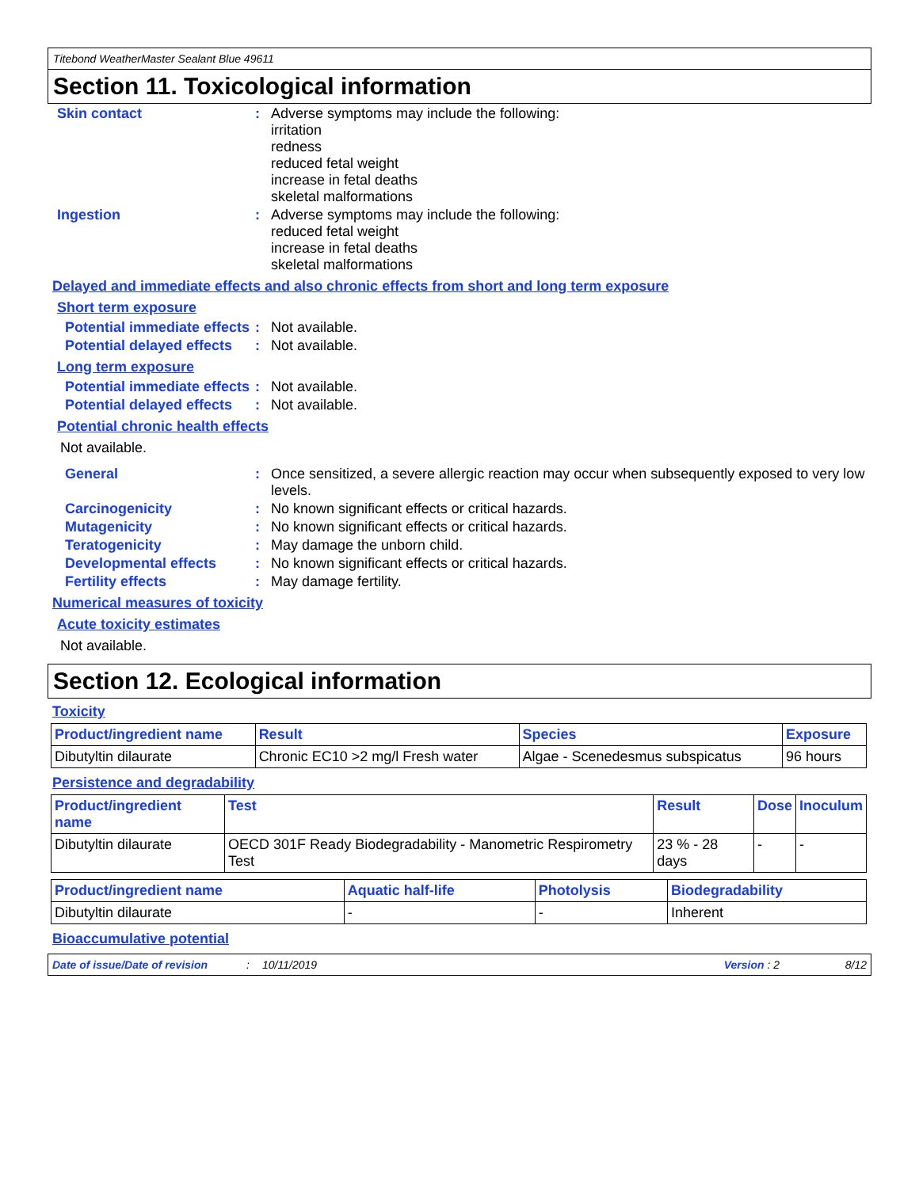Titebond WeatherMaster Sealant Blue 49611
Section 11. Toxicological information
Skin contact : Adverse symptoms may include the following:
irritation
redness
reduced fetal weight
increase in fetal deaths
skeletal malformations
Ingestion : Adverse symptoms may include the following:
reduced fetal weight
increase in fetal deaths
skeletal malformations
Delayed and immediate effects and also chronic effects from short and long term exposure
Short term exposure
Potential immediate effects
: Not available.
Potential delayed effects
: Not available.
Long term exposure
Potential immediate effects
: Not available.
Potential delayed effects
: Not available.
Potential chronic health effects
Not available.
General : Once sensitized, a severe allergic reaction may occur when subsequently exposed to very low levels.
Carcinogenicity : No known significant effects or critical hazards.
Mutagenicity : No known significant effects or critical hazards.
Teratogenicity : May damage the unborn child.
Developmental effects : No known significant effects or critical hazards.
Fertility effects : May damage fertility.
Numerical measures of toxicity
Acute toxicity estimates
Not available.
Section 12. Ecological information
Toxicity
| Product/ingredient name | Result | Species | Exposure |
| --- | --- | --- | --- |
| Dibutyltin dilaurate | Chronic EC10 >2 mg/l Fresh water | Algae - Scenedesmus subspicatus | 96 hours |
Persistence and degradability
| Product/ingredient name | Test | Result | Dose | Inoculum |
| --- | --- | --- | --- | --- |
| Dibutyltin dilaurate | OECD 301F Ready Biodegradability - Manometric Respirometry Test | 23 % - 28 days | - | - |
| Product/ingredient name | Aquatic half-life | Photolysis | Biodegradability |
| --- | --- | --- | --- |
| Dibutyltin dilaurate | - | - | Inherent |
Bioaccumulative potential
Date of issue/Date of revision: 10/11/2019 Version : 2 8/12